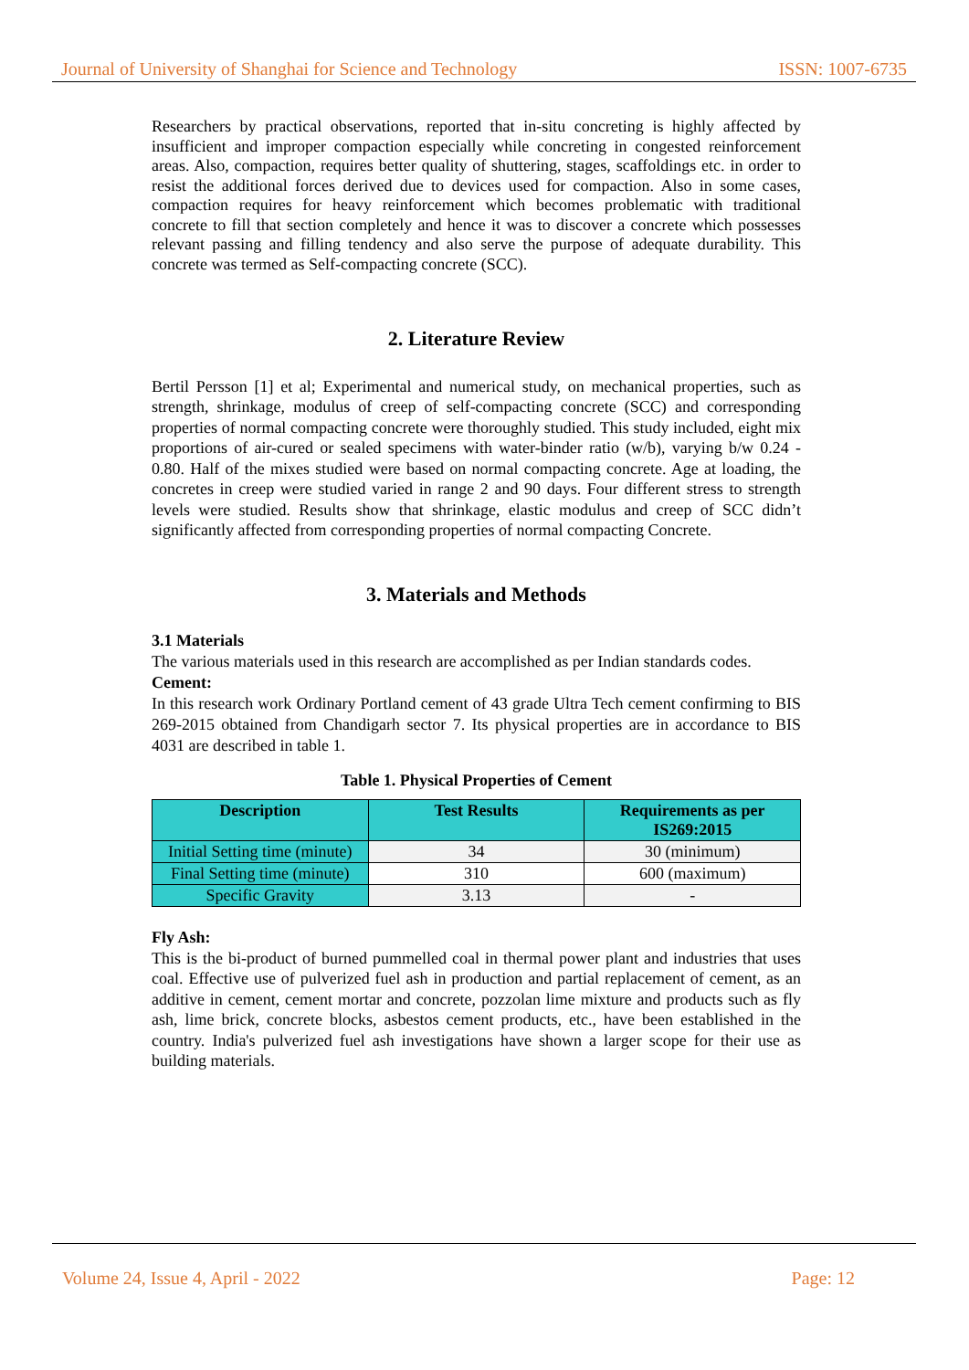Journal of University of Shanghai for Science and Technology ISSN: 1007-6735
Researchers by practical observations, reported that in-situ concreting is highly affected by insufficient and improper compaction especially while concreting in congested reinforcement areas. Also, compaction, requires better quality of shuttering, stages, scaffoldings etc. in order to resist the additional forces derived due to devices used for compaction. Also in some cases, compaction requires for heavy reinforcement which becomes problematic with traditional concrete to fill that section completely and hence it was to discover a concrete which possesses relevant passing and filling tendency and also serve the purpose of adequate durability. This concrete was termed as Self-compacting concrete (SCC).
2. Literature Review
Bertil Persson [1] et al; Experimental and numerical study, on mechanical properties, such as strength, shrinkage, modulus of creep of self-compacting concrete (SCC) and corresponding properties of normal compacting concrete were thoroughly studied. This study included, eight mix proportions of air-cured or sealed specimens with water-binder ratio (w/b), varying b/w 0.24 - 0.80. Half of the mixes studied were based on normal compacting concrete. Age at loading, the concretes in creep were studied varied in range 2 and 90 days. Four different stress to strength levels were studied. Results show that shrinkage, elastic modulus and creep of SCC didn’t significantly affected from corresponding properties of normal compacting Concrete.
3. Materials and Methods
3.1 Materials
The various materials used in this research are accomplished as per Indian standards codes.
Cement:
In this research work Ordinary Portland cement of 43 grade Ultra Tech cement confirming to BIS 269-2015 obtained from Chandigarh sector 7. Its physical properties are in accordance to BIS 4031 are described in table 1.
Table 1. Physical Properties of Cement
| Description | Test Results | Requirements as per IS269:2015 |
| --- | --- | --- |
| Initial Setting time (minute) | 34 | 30 (minimum) |
| Final Setting time (minute) | 310 | 600 (maximum) |
| Specific Gravity | 3.13 | - |
Fly Ash:
This is the bi-product of burned pummelled coal in thermal power plant and industries that uses coal. Effective use of pulverized fuel ash in production and partial replacement of cement, as an additive in cement, cement mortar and concrete, pozzolan lime mixture and products such as fly ash, lime brick, concrete blocks, asbestos cement products, etc., have been established in the country. India's pulverized fuel ash investigations have shown a larger scope for their use as building materials.
Volume 24, Issue 4, April - 2022 Page: 12